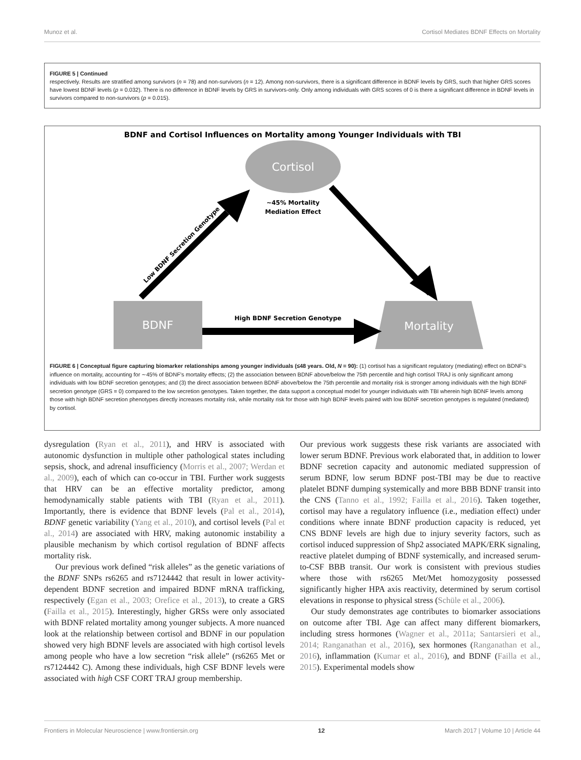Munoz et al. Cortisol Mediates BDNF Effects on Mortality
FIGURE 5 | Continued
respectively. Results are stratified among survivors (n = 78) and non-survivors (n = 12). Among non-survivors, there is a significant difference in BDNF levels by GRS, such that higher GRS scores have lowest BDNF levels (p = 0.032). There is no difference in BDNF levels by GRS in survivors-only. Only among individuals with GRS scores of 0 is there a significant difference in BDNF levels in survivors compared to non-survivors (p = 0.015).
BDNF and Cortisol Influences on Mortality among Younger Individuals with TBI
Cortisol
~45% Mortality
Mediation Effect
BDNF
Mortality
High BDNF Secretion Genotype
Low BDNF Secretion Genotype
FIGURE 6 | Conceptual figure capturing biomarker relationships among younger individuals (≤48 years. Old, N = 90): (1) cortisol has a significant regulatory (mediating) effect on BDNF's influence on mortality, accounting for ∼45% of BDNF's mortality effects; (2) the association between BDNF above/below the 75th percentile and high cortisol TRAJ is only significant among individuals with low BDNF secretion genotypes; and (3) the direct association between BDNF above/below the 75th percentile and mortality risk is stronger among individuals with the high BDNF secretion genotype (GRS = 0) compared to the low secretion genotypes. Taken together, the data support a conceptual model for younger individuals with TBI wherein high BDNF levels among those with high BDNF secretion phenotypes directly increases mortality risk, while mortality risk for those with high BDNF levels paired with low BDNF secretion genotypes is regulated (mediated) by cortisol.
dysregulation (Ryan et al., 2011), and HRV is associated with autonomic dysfunction in multiple other pathological states including sepsis, shock, and adrenal insufficiency (Morris et al., 2007; Werdan et al., 2009), each of which can co-occur in TBI. Further work suggests that HRV can be an effective mortality predictor, among hemodynamically stable patients with TBI (Ryan et al., 2011). Importantly, there is evidence that BDNF levels (Pal et al., 2014), BDNF genetic variability (Yang et al., 2010), and cortisol levels (Pal et al., 2014) are associated with HRV, making autonomic instability a plausible mechanism by which cortisol regulation of BDNF affects mortality risk.
Our previous work defined “risk alleles” as the genetic variations of the BDNF SNPs rs6265 and rs7124442 that result in lower activity-dependent BDNF secretion and impaired BDNF mRNA trafficking, respectively (Egan et al., 2003; Orefice et al., 2013), to create a GRS (Failla et al., 2015). Interestingly, higher GRSs were only associated with BDNF related mortality among younger subjects. A more nuanced look at the relationship between cortisol and BDNF in our population showed very high BDNF levels are associated with high cortisol levels among people who have a low secretion “risk allele” (rs6265 Met or rs7124442 C). Among these individuals, high CSF BDNF levels were associated with high CSF CORT TRAJ group membership.
Our previous work suggests these risk variants are associated with lower serum BDNF. Previous work elaborated that, in addition to lower BDNF secretion capacity and autonomic mediated suppression of serum BDNF, low serum BDNF post-TBI may be due to reactive platelet BDNF dumping systemically and more BBB BDNF transit into the CNS (Tanno et al., 1992; Failla et al., 2016). Taken together, cortisol may have a regulatory influence (i.e., mediation effect) under conditions where innate BDNF production capacity is reduced, yet CNS BDNF levels are high due to injury severity factors, such as cortisol induced suppression of Shp2 associated MAPK/ERK signaling, reactive platelet dumping of BDNF systemically, and increased serum-to-CSF BBB transit. Our work is consistent with previous studies where those with rs6265 Met/Met homozygosity possessed significantly higher HPA axis reactivity, determined by serum cortisol elevations in response to physical stress (Schüle et al., 2006).
Our study demonstrates age contributes to biomarker associations on outcome after TBI. Age can affect many different biomarkers, including stress hormones (Wagner et al., 2011a; Santarsieri et al., 2014; Ranganathan et al., 2016), sex hormones (Ranganathan et al., 2016), inflammation (Kumar et al., 2016), and BDNF (Failla et al., 2015). Experimental models show
Frontiers in Molecular Neuroscience | www.frontiersin.org 12 March 2017 | Volume 10 | Article 44